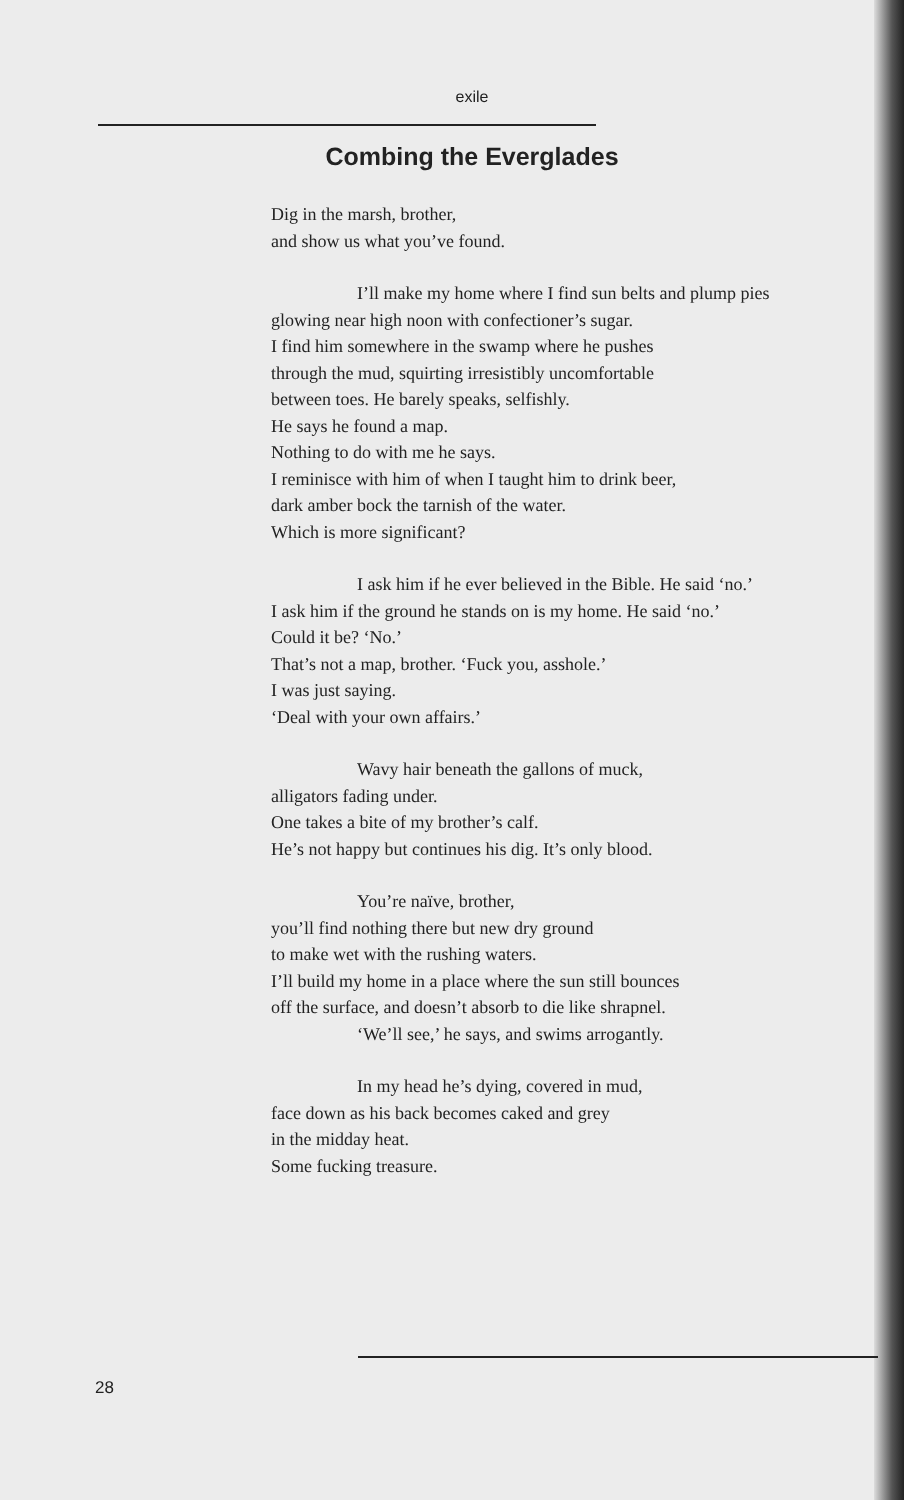exile
Combing the Everglades
Dig in the marsh, brother,
and show us what you’ve found.
I’ll make my home where I find sun belts and plump pies
glowing near high noon with confectioner’s sugar.
I find him somewhere in the swamp where he pushes
through the mud, squirting irresistibly uncomfortable
between toes. He barely speaks, selfishly.
He says he found a map.
Nothing to do with me he says.
I reminisce with him of when I taught him to drink beer,
dark amber bock the tarnish of the water.
Which is more significant?
I ask him if he ever believed in the Bible. He said ‘no.’
I ask him if the ground he stands on is my home. He said ‘no.’
Could it be? ‘No.’
That’s not a map, brother. ‘Fuck you, asshole.’
I was just saying.
‘Deal with your own affairs.’
Wavy hair beneath the gallons of muck,
alligators fading under.
One takes a bite of my brother’s calf.
He’s not happy but continues his dig. It’s only blood.
You’re naïve, brother,
you’ll find nothing there but new dry ground
to make wet with the rushing waters.
I’ll build my home in a place where the sun still bounces
off the surface, and doesn’t absorb to die like shrapnel.
‘We’ll see,’ he says, and swims arrogantly.
In my head he’s dying, covered in mud,
face down as his back becomes caked and grey
in the midday heat.
Some fucking treasure.
28